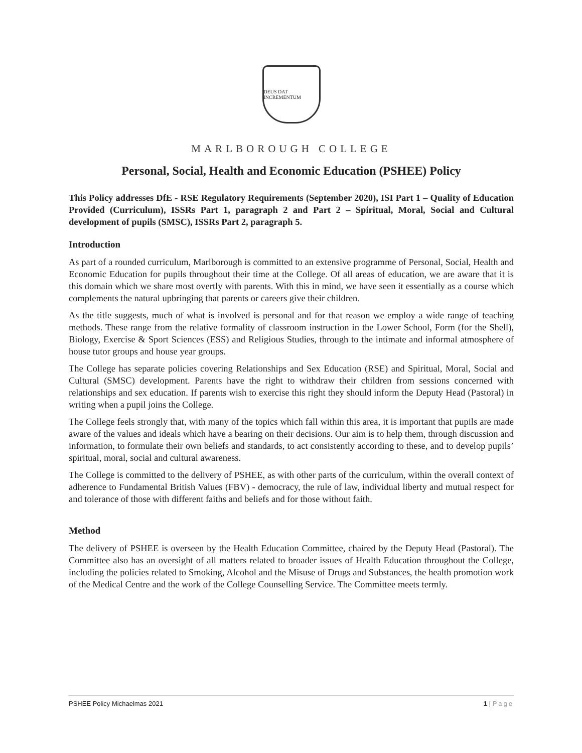DEUS DAT INCREMENTUM
MARLBOROUGH COLLEGE
Personal, Social, Health and Economic Education (PSHEE) Policy
This Policy addresses DfE - RSE Regulatory Requirements (September 2020), ISI Part 1 – Quality of Education Provided (Curriculum), ISSRs Part 1, paragraph 2 and Part 2 – Spiritual, Moral, Social and Cultural development of pupils (SMSC), ISSRs Part 2, paragraph 5.
Introduction
As part of a rounded curriculum, Marlborough is committed to an extensive programme of Personal, Social, Health and Economic Education for pupils throughout their time at the College. Of all areas of education, we are aware that it is this domain which we share most overtly with parents. With this in mind, we have seen it essentially as a course which complements the natural upbringing that parents or careers give their children.
As the title suggests, much of what is involved is personal and for that reason we employ a wide range of teaching methods. These range from the relative formality of classroom instruction in the Lower School, Form (for the Shell), Biology, Exercise & Sport Sciences (ESS) and Religious Studies, through to the intimate and informal atmosphere of house tutor groups and house year groups.
The College has separate policies covering Relationships and Sex Education (RSE) and Spiritual, Moral, Social and Cultural (SMSC) development. Parents have the right to withdraw their children from sessions concerned with relationships and sex education. If parents wish to exercise this right they should inform the Deputy Head (Pastoral) in writing when a pupil joins the College.
The College feels strongly that, with many of the topics which fall within this area, it is important that pupils are made aware of the values and ideals which have a bearing on their decisions. Our aim is to help them, through discussion and information, to formulate their own beliefs and standards, to act consistently according to these, and to develop pupils’ spiritual, moral, social and cultural awareness.
The College is committed to the delivery of PSHEE, as with other parts of the curriculum, within the overall context of adherence to Fundamental British Values (FBV) - democracy, the rule of law, individual liberty and mutual respect for and tolerance of those with different faiths and beliefs and for those without faith.
Method
The delivery of PSHEE is overseen by the Health Education Committee, chaired by the Deputy Head (Pastoral). The Committee also has an oversight of all matters related to broader issues of Health Education throughout the College, including the policies related to Smoking, Alcohol and the Misuse of Drugs and Substances, the health promotion work of the Medical Centre and the work of the College Counselling Service. The Committee meets termly.
PSHEE Policy Michaelmas 2021 1 | Page